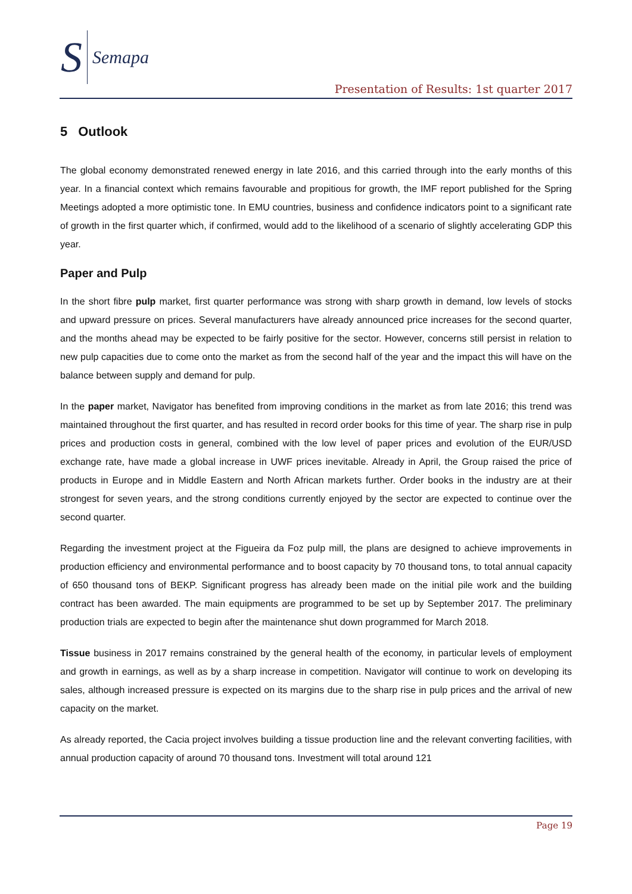S Semapa
Presentation of Results: 1st quarter 2017
5 Outlook
The global economy demonstrated renewed energy in late 2016, and this carried through into the early months of this year. In a financial context which remains favourable and propitious for growth, the IMF report published for the Spring Meetings adopted a more optimistic tone. In EMU countries, business and confidence indicators point to a significant rate of growth in the first quarter which, if confirmed, would add to the likelihood of a scenario of slightly accelerating GDP this year.
Paper and Pulp
In the short fibre pulp market, first quarter performance was strong with sharp growth in demand, low levels of stocks and upward pressure on prices. Several manufacturers have already announced price increases for the second quarter, and the months ahead may be expected to be fairly positive for the sector. However, concerns still persist in relation to new pulp capacities due to come onto the market as from the second half of the year and the impact this will have on the balance between supply and demand for pulp.
In the paper market, Navigator has benefited from improving conditions in the market as from late 2016; this trend was maintained throughout the first quarter, and has resulted in record order books for this time of year. The sharp rise in pulp prices and production costs in general, combined with the low level of paper prices and evolution of the EUR/USD exchange rate, have made a global increase in UWF prices inevitable. Already in April, the Group raised the price of products in Europe and in Middle Eastern and North African markets further. Order books in the industry are at their strongest for seven years, and the strong conditions currently enjoyed by the sector are expected to continue over the second quarter.
Regarding the investment project at the Figueira da Foz pulp mill, the plans are designed to achieve improvements in production efficiency and environmental performance and to boost capacity by 70 thousand tons, to total annual capacity of 650 thousand tons of BEKP. Significant progress has already been made on the initial pile work and the building contract has been awarded. The main equipments are programmed to be set up by September 2017. The preliminary production trials are expected to begin after the maintenance shut down programmed for March 2018.
Tissue business in 2017 remains constrained by the general health of the economy, in particular levels of employment and growth in earnings, as well as by a sharp increase in competition. Navigator will continue to work on developing its sales, although increased pressure is expected on its margins due to the sharp rise in pulp prices and the arrival of new capacity on the market.
As already reported, the Cacia project involves building a tissue production line and the relevant converting facilities, with annual production capacity of around 70 thousand tons. Investment will total around 121
Page 19